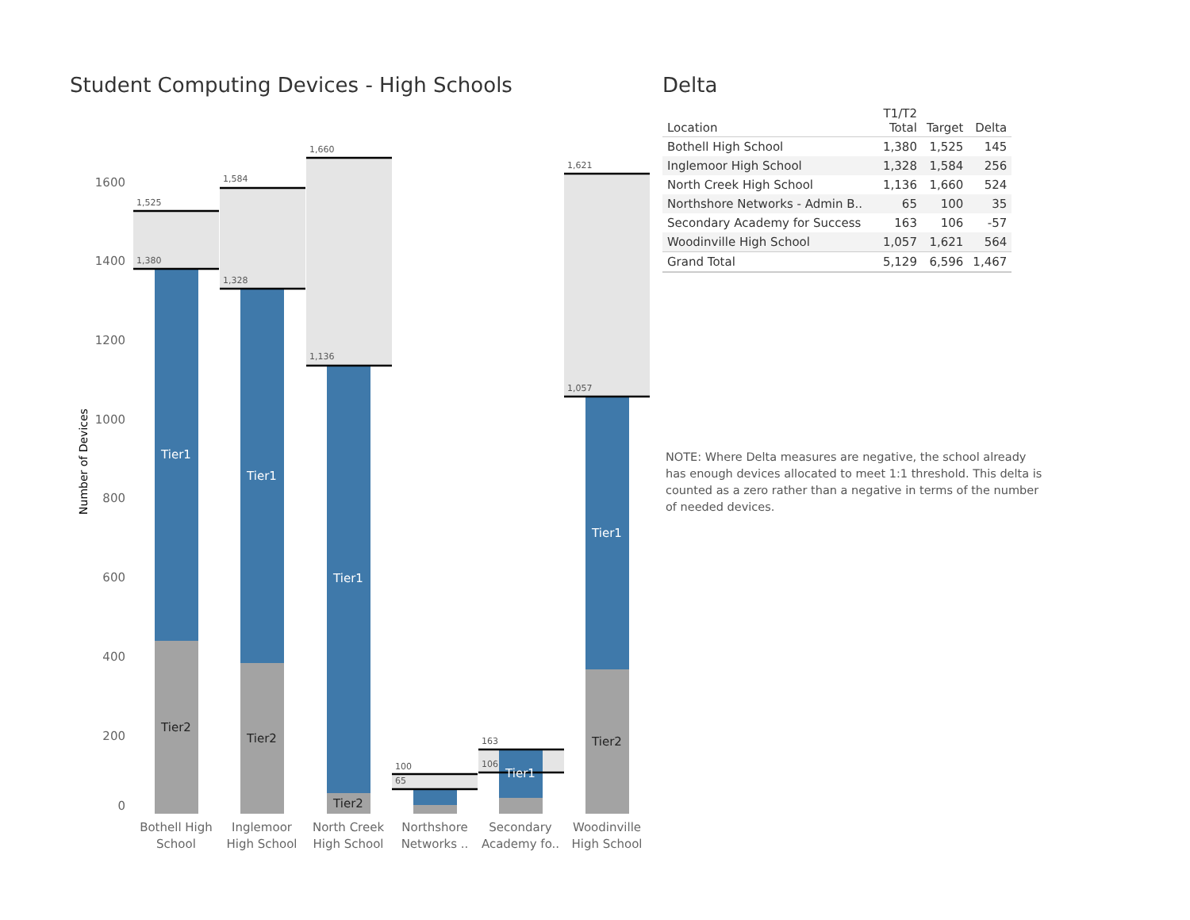Student Computing Devices - High Schools
Number of Devices
0
200
400
600
800
1000
1200
1400
1600
1,525
1,380
1,584
1,328
1,660
1,136
100
65
163
106
1,621
1,057
Tier1
Tier1
Tier1
Tier1
Tier1
Tier2
Tier2
Tier2
Tier2
Bothell High
School
Inglemoor
High School
North Creek
High School
Northshore
Networks ..
Secondary
Academy fo..
Woodinville
High School
Delta
| Location | T1/T2 Total | Target | Delta |
| --- | --- | --- | --- |
| Bothell High School | 1,380 | 1,525 | 145 |
| Inglemoor High School | 1,328 | 1,584 | 256 |
| North Creek High School | 1,136 | 1,660 | 524 |
| Northshore Networks - Admin B.. | 65 | 100 | 35 |
| Secondary Academy for Success | 163 | 106 | -57 |
| Woodinville High School | 1,057 | 1,621 | 564 |
| Grand Total | 5,129 | 6,596 | 1,467 |
NOTE: Where Delta measures are negative, the school already has enough devices allocated to meet 1:1 threshold. This delta is counted as a zero rather than a negative in terms of the number of needed devices.